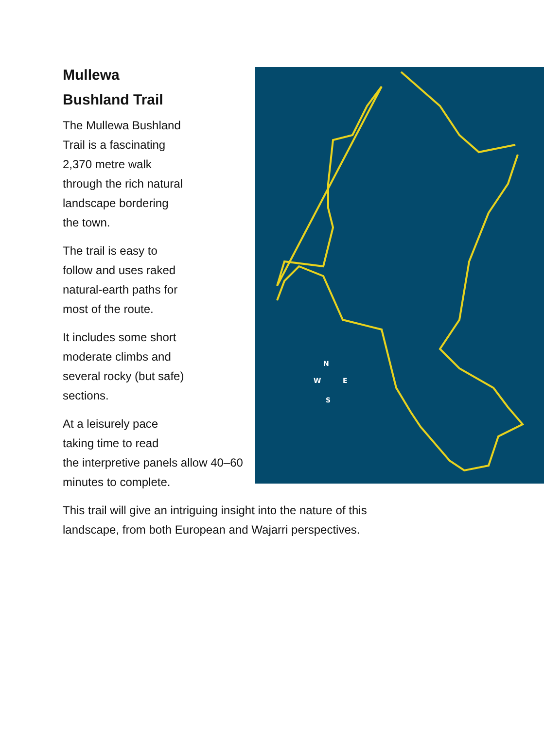Mullewa
Bushland Trail
N
S
W
E
The Mullewa Bushland Trail is a fascinating 2,370 metre walk through the rich natural landscape bordering the town.
The trail is easy to follow and uses raked natural-earth paths for most of the route.
It includes some short moderate climbs and several rocky (but safe) sections.
At a leisurely pace
taking time to read
the interpretive panels allow 40–60 minutes to complete.
This trail will give an intriguing insight into the nature of this landscape, from both European and Wajarri perspectives.